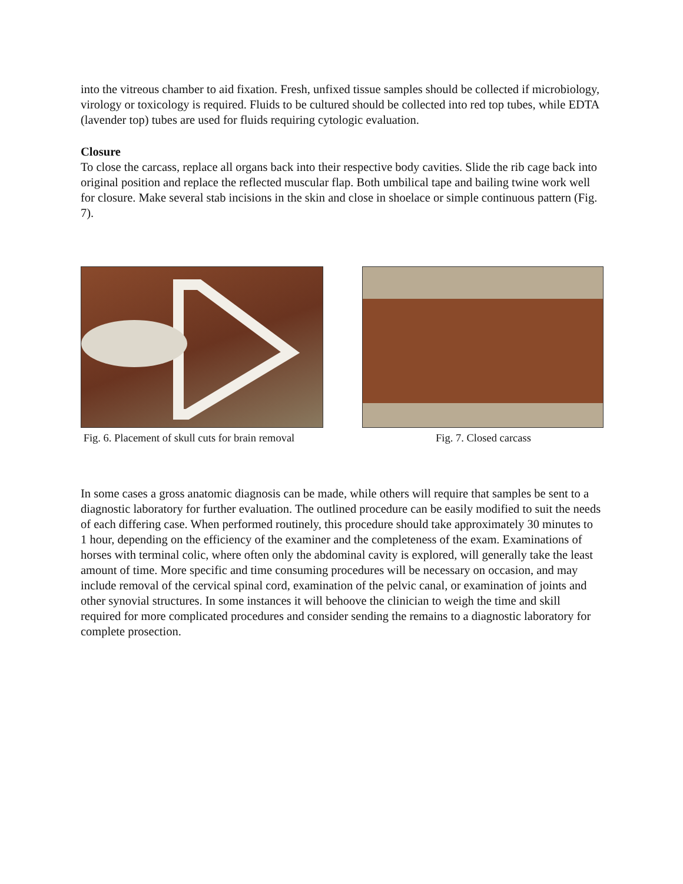into the vitreous chamber to aid fixation. Fresh, unfixed tissue samples should be collected if microbiology, virology or toxicology is required. Fluids to be cultured should be collected into red top tubes, while EDTA (lavender top) tubes are used for fluids requiring cytologic evaluation.
Closure
To close the carcass, replace all organs back into their respective body cavities. Slide the rib cage back into original position and replace the reflected muscular flap. Both umbilical tape and bailing twine work well for closure. Make several stab incisions in the skin and close in shoelace or simple continuous pattern (Fig. 7).
Fig. 6. Placement of skull cuts for brain removal
Fig. 7. Closed carcass
In some cases a gross anatomic diagnosis can be made, while others will require that samples be sent to a diagnostic laboratory for further evaluation. The outlined procedure can be easily modified to suit the needs of each differing case. When performed routinely, this procedure should take approximately 30 minutes to 1 hour, depending on the efficiency of the examiner and the completeness of the exam. Examinations of horses with terminal colic, where often only the abdominal cavity is explored, will generally take the least amount of time. More specific and time consuming procedures will be necessary on occasion, and may include removal of the cervical spinal cord, examination of the pelvic canal, or examination of joints and other synovial structures. In some instances it will behoove the clinician to weigh the time and skill required for more complicated procedures and consider sending the remains to a diagnostic laboratory for complete prosection.